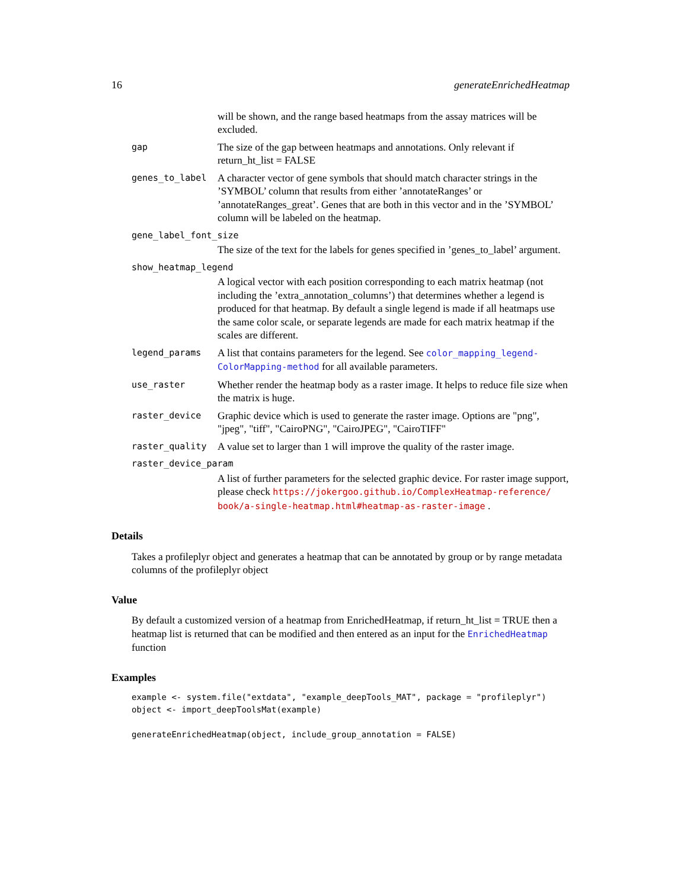16 generateEnrichedHeatmap
will be shown, and the range based heatmaps from the assay matrices will be excluded.
gap The size of the gap between heatmaps and annotations. Only relevant if return_ht_list = FALSE
genes_to_label A character vector of gene symbols that should match character strings in the ’SYMBOL’ column that results from either ’annotateRanges’ or ’annotateRanges_great’. Genes that are both in this vector and in the ’SYMBOL’ column will be labeled on the heatmap.
gene_label_font_size
The size of the text for the labels for genes specified in ’genes_to_label’ argument.
show_heatmap_legend
A logical vector with each position corresponding to each matrix heatmap (not including the ’extra_annotation_columns’) that determines whether a legend is produced for that heatmap. By default a single legend is made if all heatmaps use the same color scale, or separate legends are made for each matrix heatmap if the scales are different.
legend_params A list that contains parameters for the legend. See color_mapping_legend-ColorMapping-method for all available parameters.
use_raster Whether render the heatmap body as a raster image. It helps to reduce file size when the matrix is huge.
raster_device Graphic device which is used to generate the raster image. Options are "png", "jpeg", "tiff", "CairoPNG", "CairoJPEG", "CairoTIFF"
raster_quality A value set to larger than 1 will improve the quality of the raster image.
raster_device_param
A list of further parameters for the selected graphic device. For raster image support, please check https://jokergoo.github.io/ComplexHeatmap-reference/ book/a-single-heatmap.html#heatmap-as-raster-image .
Details
Takes a profileplyr object and generates a heatmap that can be annotated by group or by range metadata columns of the profileplyr object
Value
By default a customized version of a heatmap from EnrichedHeatmap, if return_ht_list = TRUE then a heatmap list is returned that can be modified and then entered as an input for the EnrichedHeatmap function
Examples
example <- system.file("extdata", "example_deepTools_MAT", package = "profileplyr")
object <- import_deepToolsMat(example)

generateEnrichedHeatmap(object, include_group_annotation = FALSE)